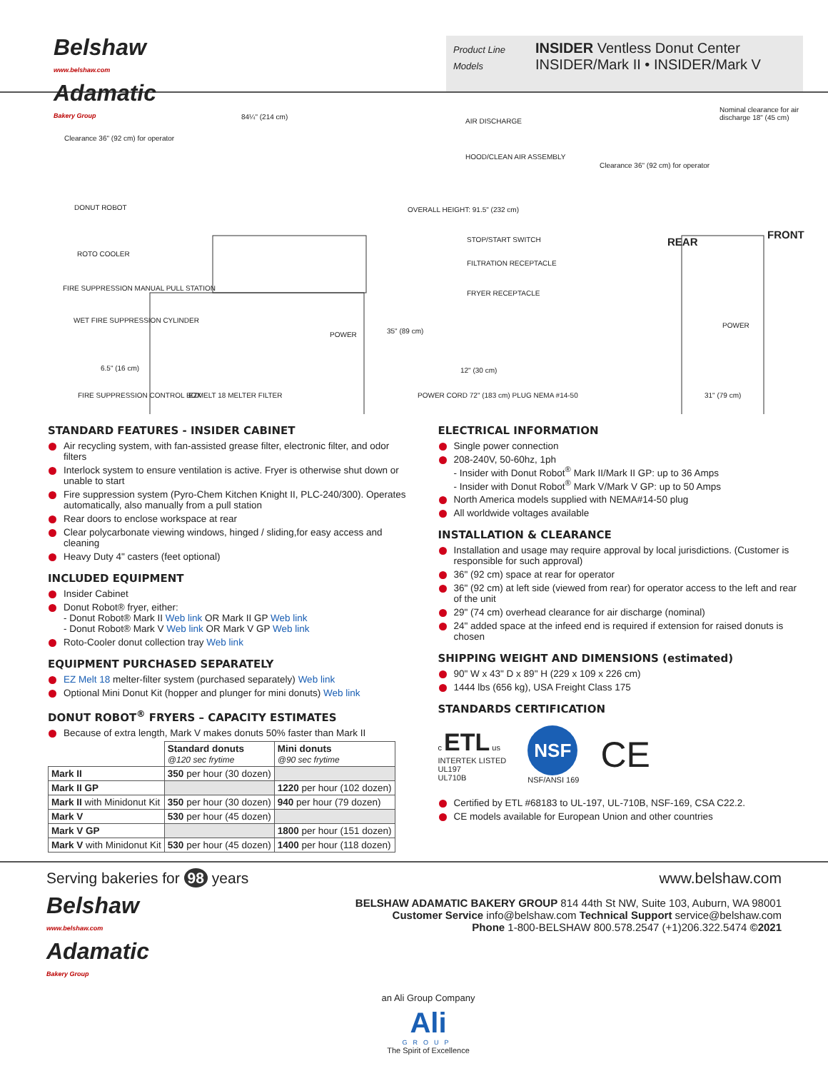Belshaw
www.belshaw.com
Adamatic
Bakery Group
Product Line INSIDER Ventless Donut Center
Models INSIDER/Mark II • INSIDER/Mark V
Clearance 36" (92 cm) for operator
84¼" (214 cm)
AIR DISCHARGE
Nominal clearance for air discharge 18" (45 cm)
HOOD/CLEAN AIR ASSEMBLY
Clearance 36" (92 cm) for operator
DONUT ROBOT OVERALL HEIGHT: 91.5" (232 cm)
STOP/START SWITCH REAR
FRONT
ROTO COOLER
FILTRATION RECEPTACLE
FIRE SUPPRESSION MANUAL PULL STATION
FRYER RECEPTACLE
WET FIRE SUPPRESSION CYLINDER
POWER
35" (89 cm)
POWER
6.5" (16 cm) 12" (30 cm)
FIRE SUPPRESSION CONTROL BOX EZMELT 18 MELTER FILTER
POWER CORD 72" (183 cm) PLUG NEMA #14-50
31" (79 cm)
STANDARD FEATURES - INSIDER CABINET
Air recycling system, with fan-assisted grease filter, electronic filter, and odor filters
Interlock system to ensure ventilation is active. Fryer is otherwise shut down or unable to start
Fire suppression system (Pyro-Chem Kitchen Knight II, PLC-240/300). Operates automatically, also manually from a pull station
Rear doors to enclose workspace at rear
Clear polycarbonate viewing windows, hinged / sliding,for easy access and cleaning
Heavy Duty 4" casters (feet optional)
INCLUDED EQUIPMENT
Insider Cabinet
Donut Robot® fryer, either:
- Donut Robot® Mark II Web link OR Mark II GP Web link
- Donut Robot® Mark V Web link OR Mark V GP Web link
Roto-Cooler donut collection tray Web link
EQUIPMENT PURCHASED SEPARATELY
EZ Melt 18 melter-filter system (purchased separately) Web link
Optional Mini Donut Kit (hopper and plunger for mini donuts) Web link
DONUT ROBOT<sup>®</sup> FRYERS – CAPACITY ESTIMATES
Because of extra length, Mark V makes donuts 50% faster than Mark II
| | Standard donuts @120 sec frytime | Mini donuts @90 sec frytime |
| --- | --- | --- |
| Mark II | 350 per hour (30 dozen) | |
| Mark II GP | | 1220 per hour (102 dozen) |
| Mark II with Minidonut Kit | 350 per hour (30 dozen) | 940 per hour (79 dozen) |
| Mark V | 530 per hour (45 dozen) | |
| Mark V GP | | 1800 per hour (151 dozen) |
| Mark V with Minidonut Kit | 530 per hour (45 dozen) | 1400 per hour (118 dozen) |
ELECTRICAL INFORMATION
Single power connection
208-240V, 50-60hz, 1ph
- Insider with Donut Robot<sup>®</sup> Mark II/Mark II GP: up to 36 Amps
- Insider with Donut Robot<sup>®</sup> Mark V/Mark V GP: up to 50 Amps
North America models supplied with NEMA#14-50 plug
All worldwide voltages available
INSTALLATION & CLEARANCE
Installation and usage may require approval by local jurisdictions. (Customer is responsible for such approval)
36" (92 cm) space at rear for operator
36" (92 cm) at left side (viewed from rear) for operator access to the left and rear of the unit
29" (74 cm) overhead clearance for air discharge (nominal)
24" added space at the infeed end is required if extension for raised donuts is chosen
SHIPPING WEIGHT AND DIMENSIONS (estimated)
90" W x 43" D x 89" H (229 x 109 x 226 cm)
1444 lbs (656 kg), USA Freight Class 175
STANDARDS CERTIFICATION
c ETL us
INTERTEK LISTED
UL197
UL710B
NSF
NSF/ANSI 169
CE
Certified by ETL #68183 to UL-197, UL-710B, NSF-169, CSA C22.2.
CE models available for European Union and other countries
Serving bakeries for 98 years
Belshaw
www.belshaw.com
Adamatic
Bakery Group
www.belshaw.com
BELSHAW ADAMATIC BAKERY GROUP 814 44th St NW, Suite 103, Auburn, WA 98001
Customer Service info@belshaw.com Technical Support service@belshaw.com
Phone 1-800-BELSHAW 800.578.2547 (+1)206.322.5474 ©2021
an Ali Group Company
Ali
GROUP
The Spirit of Excellence